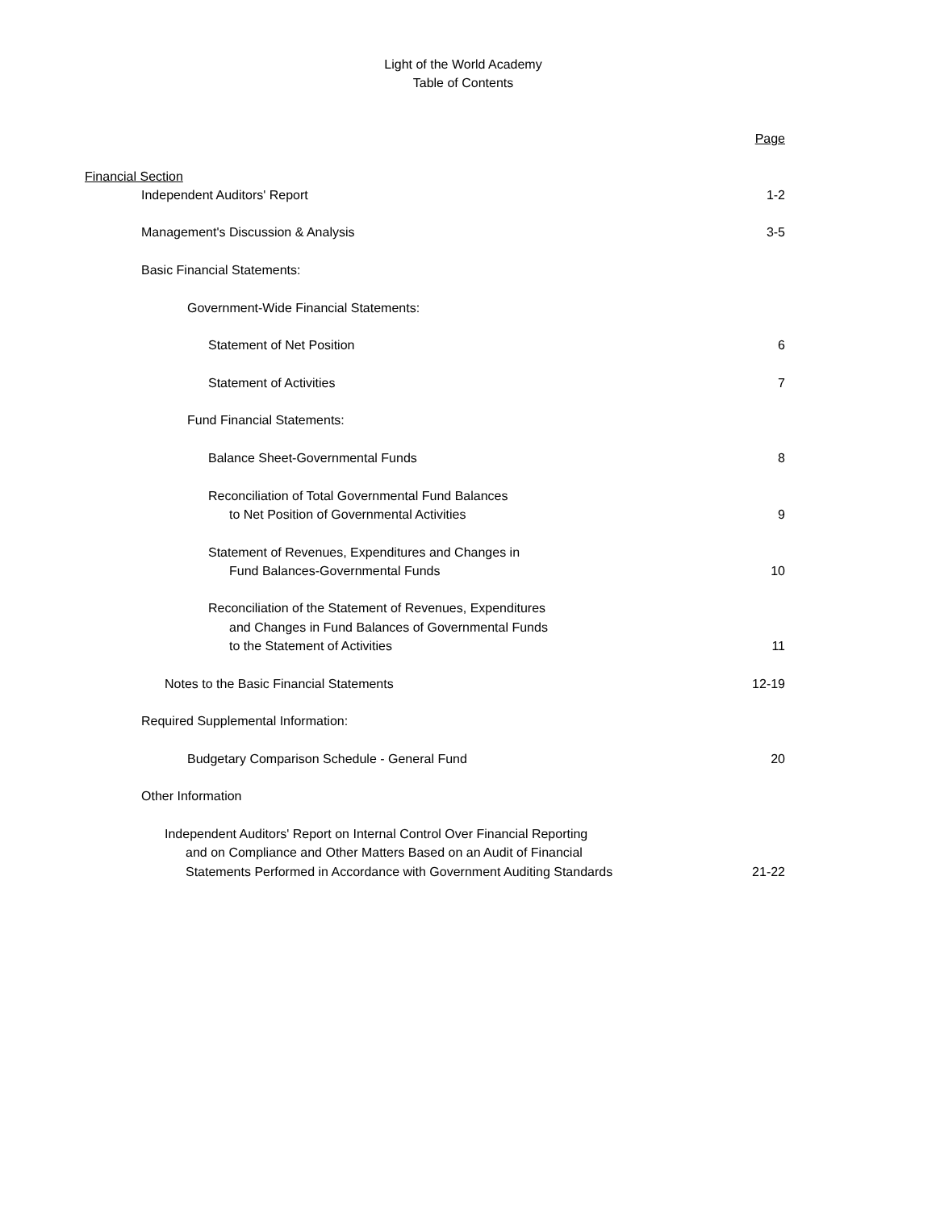Light of the World Academy
Table of Contents
| | Page |
| Financial Section | |
| Independent Auditors' Report | 1-2 |
| Management's Discussion & Analysis | 3-5 |
| Basic Financial Statements: | |
| Government-Wide Financial Statements: | |
| Statement of Net Position | 6 |
| Statement of Activities | 7 |
| Fund Financial Statements: | |
| Balance Sheet-Governmental Funds | 8 |
| Reconciliation of Total Governmental Fund Balances to Net Position of Governmental Activities | 9 |
| Statement of Revenues, Expenditures and Changes in Fund Balances-Governmental Funds | 10 |
| Reconciliation of the Statement of Revenues, Expenditures and Changes in Fund Balances of Governmental Funds to the Statement of Activities | 11 |
| Notes to the Basic Financial Statements | 12-19 |
| Required Supplemental Information: | |
| Budgetary Comparison Schedule - General Fund | 20 |
| Other Information | |
| Independent Auditors' Report on Internal Control Over Financial Reporting and on Compliance and Other Matters Based on an Audit of Financial Statements Performed in Accordance with Government Auditing Standards | 21-22 |